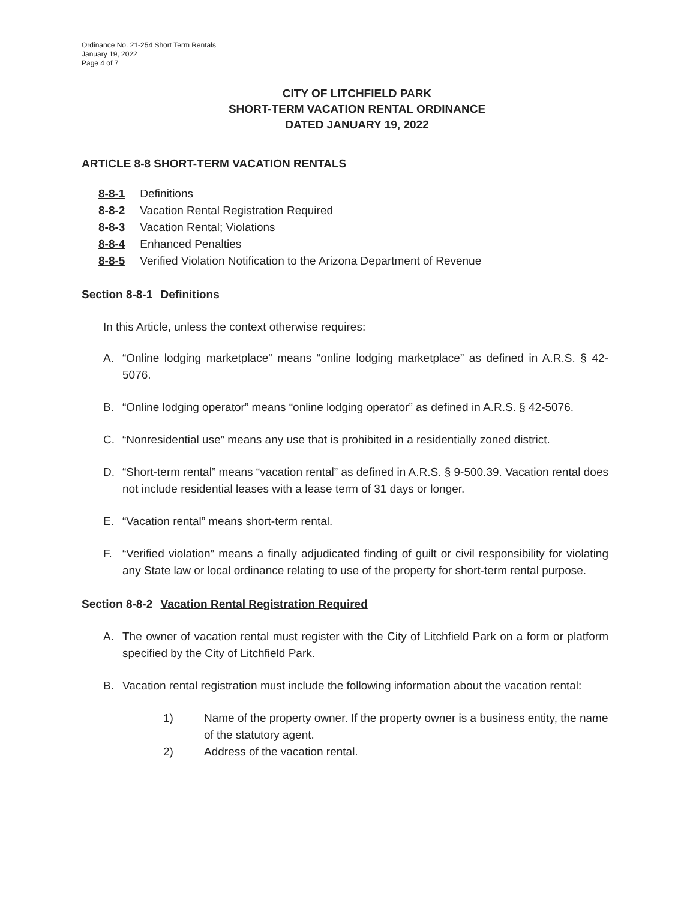Ordinance No. 21-254 Short Term Rentals
January 19, 2022
Page 4 of 7
CITY OF LITCHFIELD PARK
SHORT-TERM VACATION RENTAL ORDINANCE
DATED JANUARY 19, 2022
ARTICLE 8-8 SHORT-TERM VACATION RENTALS
8-8-1 Definitions
8-8-2 Vacation Rental Registration Required
8-8-3 Vacation Rental; Violations
8-8-4 Enhanced Penalties
8-8-5 Verified Violation Notification to the Arizona Department of Revenue
Section 8-8-1 Definitions
In this Article, unless the context otherwise requires:
A. “Online lodging marketplace” means “online lodging marketplace” as defined in A.R.S. § 42-5076.
B. “Online lodging operator” means “online lodging operator” as defined in A.R.S. § 42-5076.
C. “Nonresidential use” means any use that is prohibited in a residentially zoned district.
D. “Short-term rental” means “vacation rental” as defined in A.R.S. § 9-500.39. Vacation rental does not include residential leases with a lease term of 31 days or longer.
E. “Vacation rental” means short-term rental.
F. “Verified violation” means a finally adjudicated finding of guilt or civil responsibility for violating any State law or local ordinance relating to use of the property for short-term rental purpose.
Section 8-8-2 Vacation Rental Registration Required
A. The owner of vacation rental must register with the City of Litchfield Park on a form or platform specified by the City of Litchfield Park.
B. Vacation rental registration must include the following information about the vacation rental:
1) Name of the property owner. If the property owner is a business entity, the name of the statutory agent.
2) Address of the vacation rental.